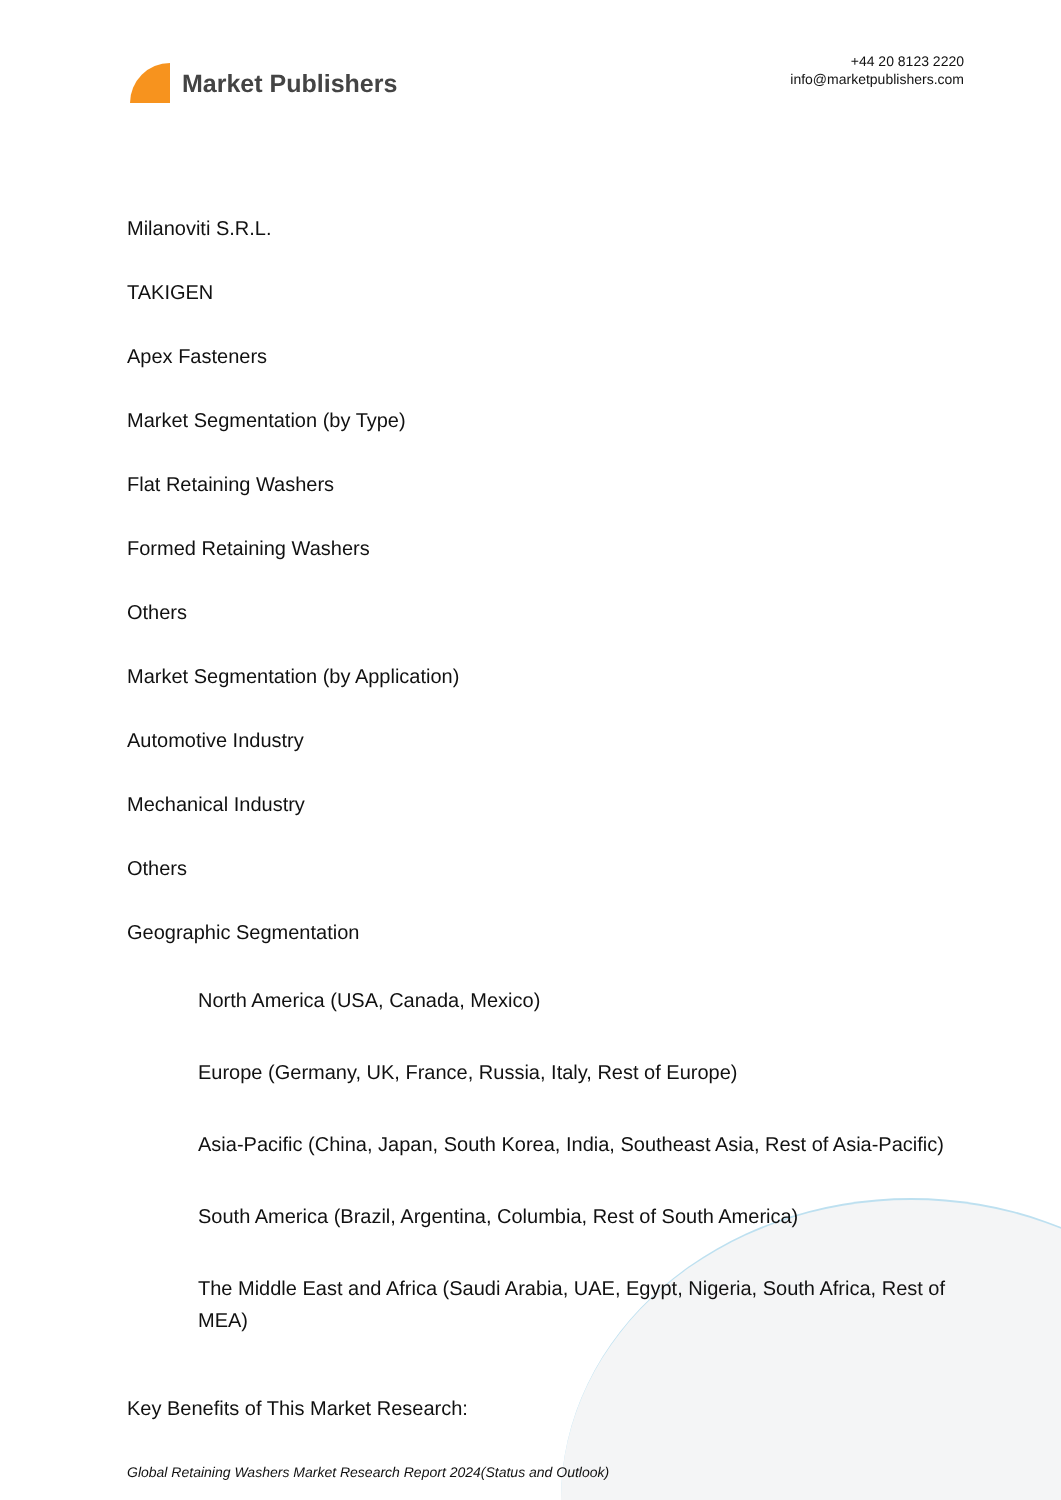Market Publishers
+44 20 8123 2220
info@marketpublishers.com
Milanoviti S.R.L.
TAKIGEN
Apex Fasteners
Market Segmentation (by Type)
Flat Retaining Washers
Formed Retaining Washers
Others
Market Segmentation (by Application)
Automotive Industry
Mechanical Industry
Others
Geographic Segmentation
North America (USA, Canada, Mexico)
Europe (Germany, UK, France, Russia, Italy, Rest of Europe)
Asia-Pacific (China, Japan, South Korea, India, Southeast Asia, Rest of Asia-Pacific)
South America (Brazil, Argentina, Columbia, Rest of South America)
The Middle East and Africa (Saudi Arabia, UAE, Egypt, Nigeria, South Africa, Rest of MEA)
Key Benefits of This Market Research:
Global Retaining Washers Market Research Report 2024(Status and Outlook)